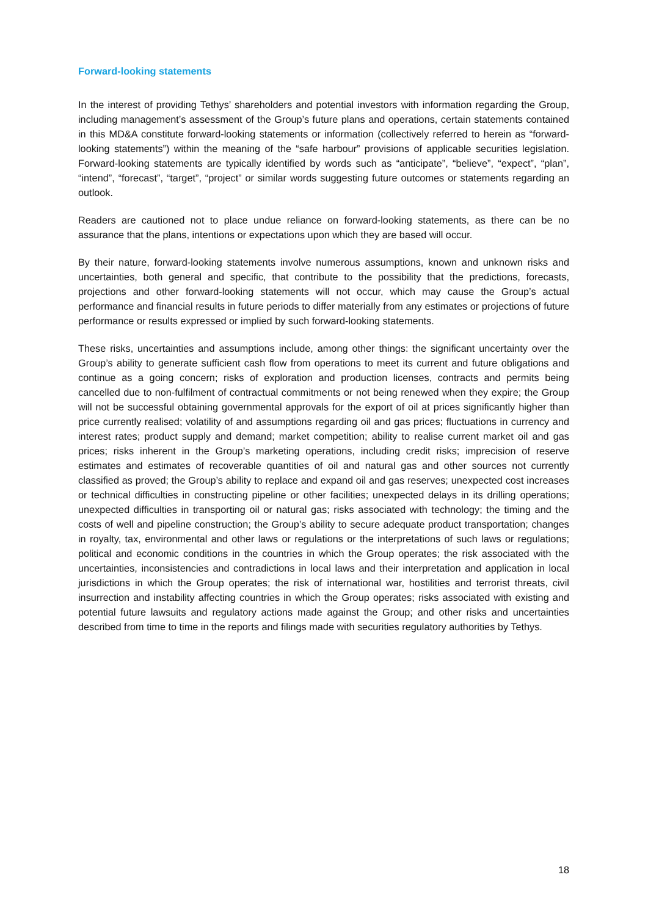Forward-looking statements
In the interest of providing Tethys’ shareholders and potential investors with information regarding the Group, including management’s assessment of the Group’s future plans and operations, certain statements contained in this MD&A constitute forward-looking statements or information (collectively referred to herein as “forward-looking statements”) within the meaning of the “safe harbour” provisions of applicable securities legislation. Forward-looking statements are typically identified by words such as “anticipate”, “believe”, “expect”, “plan”, “intend”, “forecast”, “target”, “project” or similar words suggesting future outcomes or statements regarding an outlook.
Readers are cautioned not to place undue reliance on forward-looking statements, as there can be no assurance that the plans, intentions or expectations upon which they are based will occur.
By their nature, forward-looking statements involve numerous assumptions, known and unknown risks and uncertainties, both general and specific, that contribute to the possibility that the predictions, forecasts, projections and other forward-looking statements will not occur, which may cause the Group’s actual performance and financial results in future periods to differ materially from any estimates or projections of future performance or results expressed or implied by such forward-looking statements.
These risks, uncertainties and assumptions include, among other things: the significant uncertainty over the Group’s ability to generate sufficient cash flow from operations to meet its current and future obligations and continue as a going concern; risks of exploration and production licenses, contracts and permits being cancelled due to non-fulfilment of contractual commitments or not being renewed when they expire; the Group will not be successful obtaining governmental approvals for the export of oil at prices significantly higher than price currently realised; volatility of and assumptions regarding oil and gas prices; fluctuations in currency and interest rates; product supply and demand; market competition; ability to realise current market oil and gas prices; risks inherent in the Group’s marketing operations, including credit risks; imprecision of reserve estimates and estimates of recoverable quantities of oil and natural gas and other sources not currently classified as proved; the Group’s ability to replace and expand oil and gas reserves; unexpected cost increases or technical difficulties in constructing pipeline or other facilities; unexpected delays in its drilling operations; unexpected difficulties in transporting oil or natural gas; risks associated with technology; the timing and the costs of well and pipeline construction; the Group’s ability to secure adequate product transportation; changes in royalty, tax, environmental and other laws or regulations or the interpretations of such laws or regulations; political and economic conditions in the countries in which the Group operates; the risk associated with the uncertainties, inconsistencies and contradictions in local laws and their interpretation and application in local jurisdictions in which the Group operates; the risk of international war, hostilities and terrorist threats, civil insurrection and instability affecting countries in which the Group operates; risks associated with existing and potential future lawsuits and regulatory actions made against the Group; and other risks and uncertainties described from time to time in the reports and filings made with securities regulatory authorities by Tethys.
18